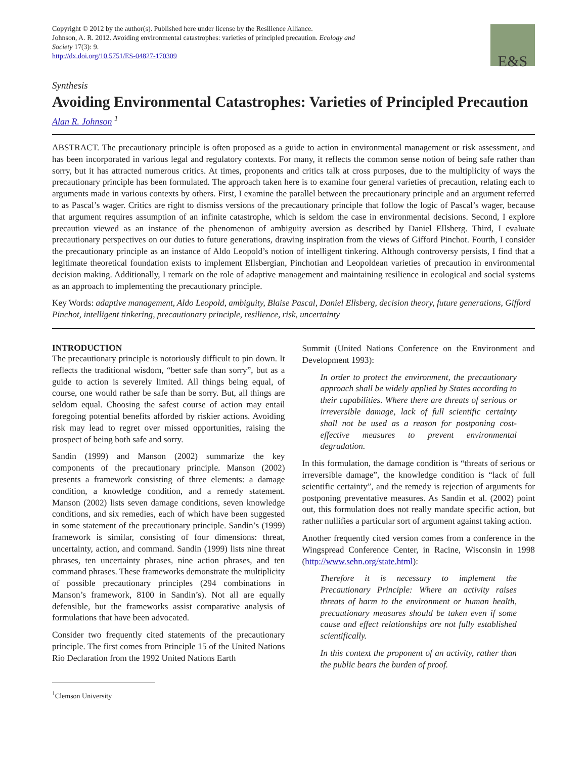Copyright © 2012 by the author(s). Published here under license by the Resilience Alliance.
Johnson, A. R. 2012. Avoiding environmental catastrophes: varieties of principled precaution. Ecology and
Society 17(3): 9.
http://dx.doi.org/10.5751/ES-04827-170309
E&S
Synthesis
Avoiding Environmental Catastrophes: Varieties of Principled Precaution
Alan R. Johnson <sup>1</sup>
ABSTRACT. The precautionary principle is often proposed as a guide to action in environmental management or risk assessment, and has been incorporated in various legal and regulatory contexts. For many, it reflects the common sense notion of being safe rather than sorry, but it has attracted numerous critics. At times, proponents and critics talk at cross purposes, due to the multiplicity of ways the precautionary principle has been formulated. The approach taken here is to examine four general varieties of precaution, relating each to arguments made in various contexts by others. First, I examine the parallel between the precautionary principle and an argument referred to as Pascal’s wager. Critics are right to dismiss versions of the precautionary principle that follow the logic of Pascal’s wager, because that argument requires assumption of an infinite catastrophe, which is seldom the case in environmental decisions. Second, I explore precaution viewed as an instance of the phenomenon of ambiguity aversion as described by Daniel Ellsberg. Third, I evaluate precautionary perspectives on our duties to future generations, drawing inspiration from the views of Gifford Pinchot. Fourth, I consider the precautionary principle as an instance of Aldo Leopold’s notion of intelligent tinkering. Although controversy persists, I find that a legitimate theoretical foundation exists to implement Ellsbergian, Pinchotian and Leopoldean varieties of precaution in environmental decision making. Additionally, I remark on the role of adaptive management and maintaining resilience in ecological and social systems as an approach to implementing the precautionary principle.
Key Words: adaptive management, Aldo Leopold, ambiguity, Blaise Pascal, Daniel Ellsberg, decision theory, future generations, Gifford Pinchot, intelligent tinkering, precautionary principle, resilience, risk, uncertainty
INTRODUCTION
The precautionary principle is notoriously difficult to pin down. It reflects the traditional wisdom, “better safe than sorry”, but as a guide to action is severely limited. All things being equal, of course, one would rather be safe than be sorry. But, all things are seldom equal. Choosing the safest course of action may entail foregoing potential benefits afforded by riskier actions. Avoiding risk may lead to regret over missed opportunities, raising the prospect of being both safe and sorry.
Sandin (1999) and Manson (2002) summarize the key components of the precautionary principle. Manson (2002) presents a framework consisting of three elements: a damage condition, a knowledge condition, and a remedy statement. Manson (2002) lists seven damage conditions, seven knowledge conditions, and six remedies, each of which have been suggested in some statement of the precautionary principle. Sandin’s (1999) framework is similar, consisting of four dimensions: threat, uncertainty, action, and command. Sandin (1999) lists nine threat phrases, ten uncertainty phrases, nine action phrases, and ten command phrases. These frameworks demonstrate the multiplicity of possible precautionary principles (294 combinations in Manson’s framework, 8100 in Sandin’s). Not all are equally defensible, but the frameworks assist comparative analysis of formulations that have been advocated.
Consider two frequently cited statements of the precautionary principle. The first comes from Principle 15 of the United Nations Rio Declaration from the 1992 United Nations Earth
Summit (United Nations Conference on the Environment and Development 1993):
In order to protect the environment, the precautionary approach shall be widely applied by States according to their capabilities. Where there are threats of serious or irreversible damage, lack of full scientific certainty shall not be used as a reason for postponing cost-effective measures to prevent environmental degradation.
In this formulation, the damage condition is “threats of serious or irreversible damage”, the knowledge condition is “lack of full scientific certainty”, and the remedy is rejection of arguments for postponing preventative measures. As Sandin et al. (2002) point out, this formulation does not really mandate specific action, but rather nullifies a particular sort of argument against taking action.
Another frequently cited version comes from a conference in the Wingspread Conference Center, in Racine, Wisconsin in 1998 (http://www.sehn.org/state.html):
Therefore it is necessary to implement the Precautionary Principle: Where an activity raises threats of harm to the environment or human health, precautionary measures should be taken even if some cause and effect relationships are not fully established scientifically.
In this context the proponent of an activity, rather than the public bears the burden of proof.
<sup>1</sup> Clemson University